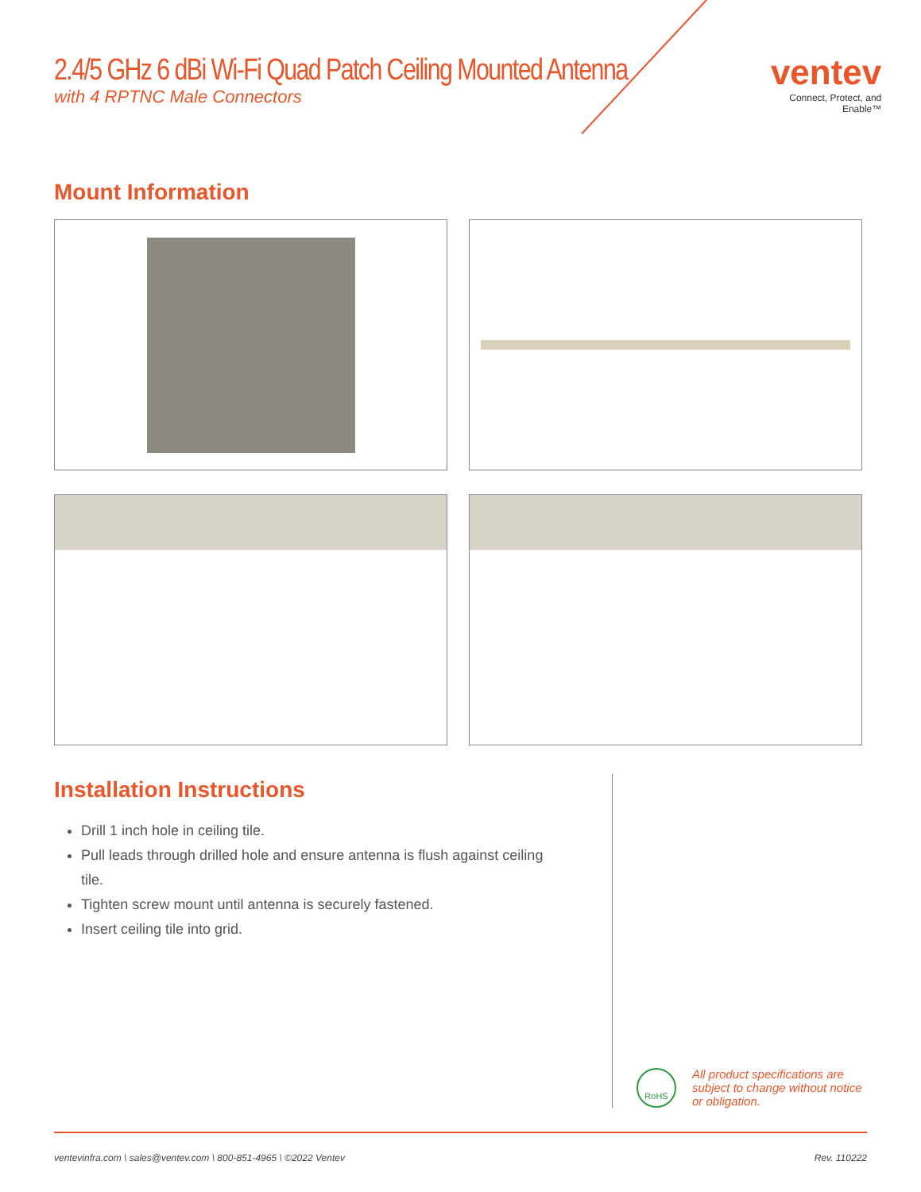2.4/5 GHz 6 dBi Wi-Fi Quad Patch Ceiling Mounted Antenna
with 4 RPTNC Male Connectors
ventev
Connect, Protect, and Enable™
Mount Information
Installation Instructions
Drill 1 inch hole in ceiling tile.
Pull leads through drilled hole and ensure antenna is flush against ceiling tile.
Tighten screw mount until antenna is securely fastened.
Insert ceiling tile into grid.
RoHS
All product specifications are subject to change without notice or obligation.
ventevinfra.com \ sales@ventev.com \ 800-851-4965 \ ©2022 Ventev Rev. 110222